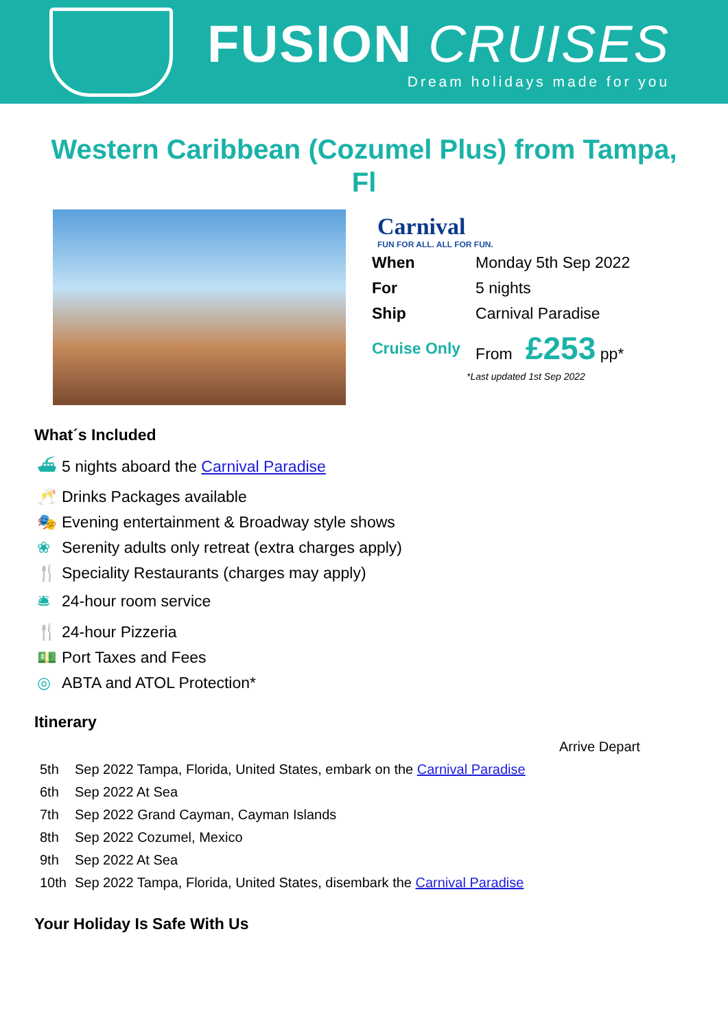FUSION CRUISES
Dream holidays made for you
Western Caribbean (Cozumel Plus) from Tampa, Fl
Carnival
FUN FOR ALL. ALL FOR FUN.
| When | Monday 5th Sep 2022 |
| For | 5 nights |
| Ship | Carnival Paradise |
| Cruise Only | From £253 pp* |
*Last updated 1st Sep 2022
What´s Included
⛴ 5 nights aboard the Carnival Paradise
🥂 Drinks Packages available
🎭 Evening entertainment & Broadway style shows
❀ Serenity adults only retreat (extra charges apply)
🍴 Speciality Restaurants (charges may apply)
🛎 24-hour room service
🍴 24-hour Pizzeria
💵 Port Taxes and Fees
◎ ABTA and ATOL Protection*
Itinerary
| | | Arrive Depart |
| 5th | Sep 2022 Tampa, Florida, United States, embark on the Carnival Paradise | |
| 6th | Sep 2022 At Sea | |
| 7th | Sep 2022 Grand Cayman, Cayman Islands | |
| 8th | Sep 2022 Cozumel, Mexico | |
| 9th | Sep 2022 At Sea | |
| 10th | Sep 2022 Tampa, Florida, United States, disembark the Carnival Paradise | |
Your Holiday Is Safe With Us